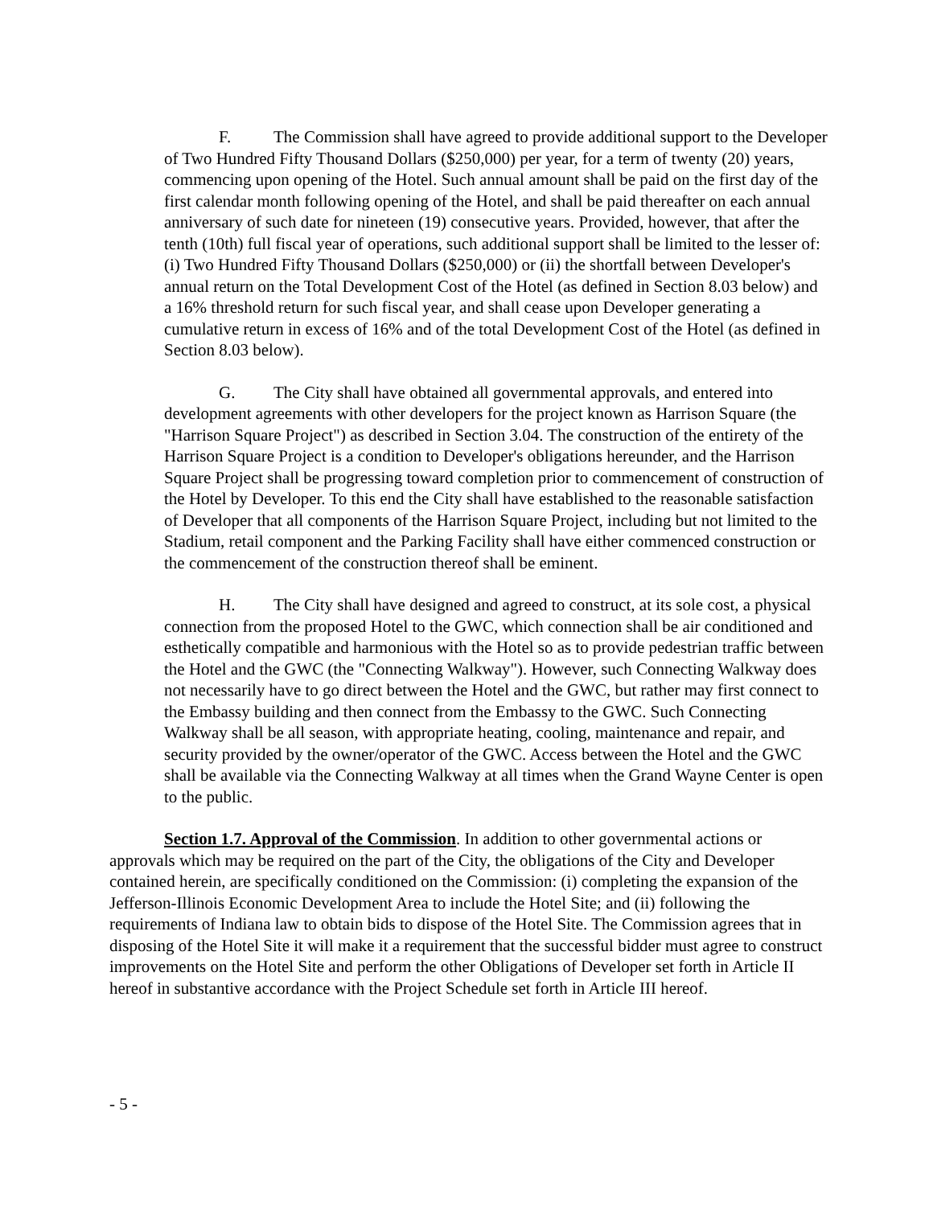F. The Commission shall have agreed to provide additional support to the Developer of Two Hundred Fifty Thousand Dollars ($250,000) per year, for a term of twenty (20) years, commencing upon opening of the Hotel. Such annual amount shall be paid on the first day of the first calendar month following opening of the Hotel, and shall be paid thereafter on each annual anniversary of such date for nineteen (19) consecutive years. Provided, however, that after the tenth (10th) full fiscal year of operations, such additional support shall be limited to the lesser of: (i) Two Hundred Fifty Thousand Dollars ($250,000) or (ii) the shortfall between Developer's annual return on the Total Development Cost of the Hotel (as defined in Section 8.03 below) and a 16% threshold return for such fiscal year, and shall cease upon Developer generating a cumulative return in excess of 16% and of the total Development Cost of the Hotel (as defined in Section 8.03 below).
G. The City shall have obtained all governmental approvals, and entered into development agreements with other developers for the project known as Harrison Square (the "Harrison Square Project") as described in Section 3.04. The construction of the entirety of the Harrison Square Project is a condition to Developer's obligations hereunder, and the Harrison Square Project shall be progressing toward completion prior to commencement of construction of the Hotel by Developer. To this end the City shall have established to the reasonable satisfaction of Developer that all components of the Harrison Square Project, including but not limited to the Stadium, retail component and the Parking Facility shall have either commenced construction or the commencement of the construction thereof shall be eminent.
H. The City shall have designed and agreed to construct, at its sole cost, a physical connection from the proposed Hotel to the GWC, which connection shall be air conditioned and esthetically compatible and harmonious with the Hotel so as to provide pedestrian traffic between the Hotel and the GWC (the "Connecting Walkway"). However, such Connecting Walkway does not necessarily have to go direct between the Hotel and the GWC, but rather may first connect to the Embassy building and then connect from the Embassy to the GWC. Such Connecting Walkway shall be all season, with appropriate heating, cooling, maintenance and repair, and security provided by the owner/operator of the GWC. Access between the Hotel and the GWC shall be available via the Connecting Walkway at all times when the Grand Wayne Center is open to the public.
Section 1.7. Approval of the Commission. In addition to other governmental actions or approvals which may be required on the part of the City, the obligations of the City and Developer contained herein, are specifically conditioned on the Commission: (i) completing the expansion of the Jefferson-Illinois Economic Development Area to include the Hotel Site; and (ii) following the requirements of Indiana law to obtain bids to dispose of the Hotel Site. The Commission agrees that in disposing of the Hotel Site it will make it a requirement that the successful bidder must agree to construct improvements on the Hotel Site and perform the other Obligations of Developer set forth in Article II hereof in substantive accordance with the Project Schedule set forth in Article III hereof.
- 5 -